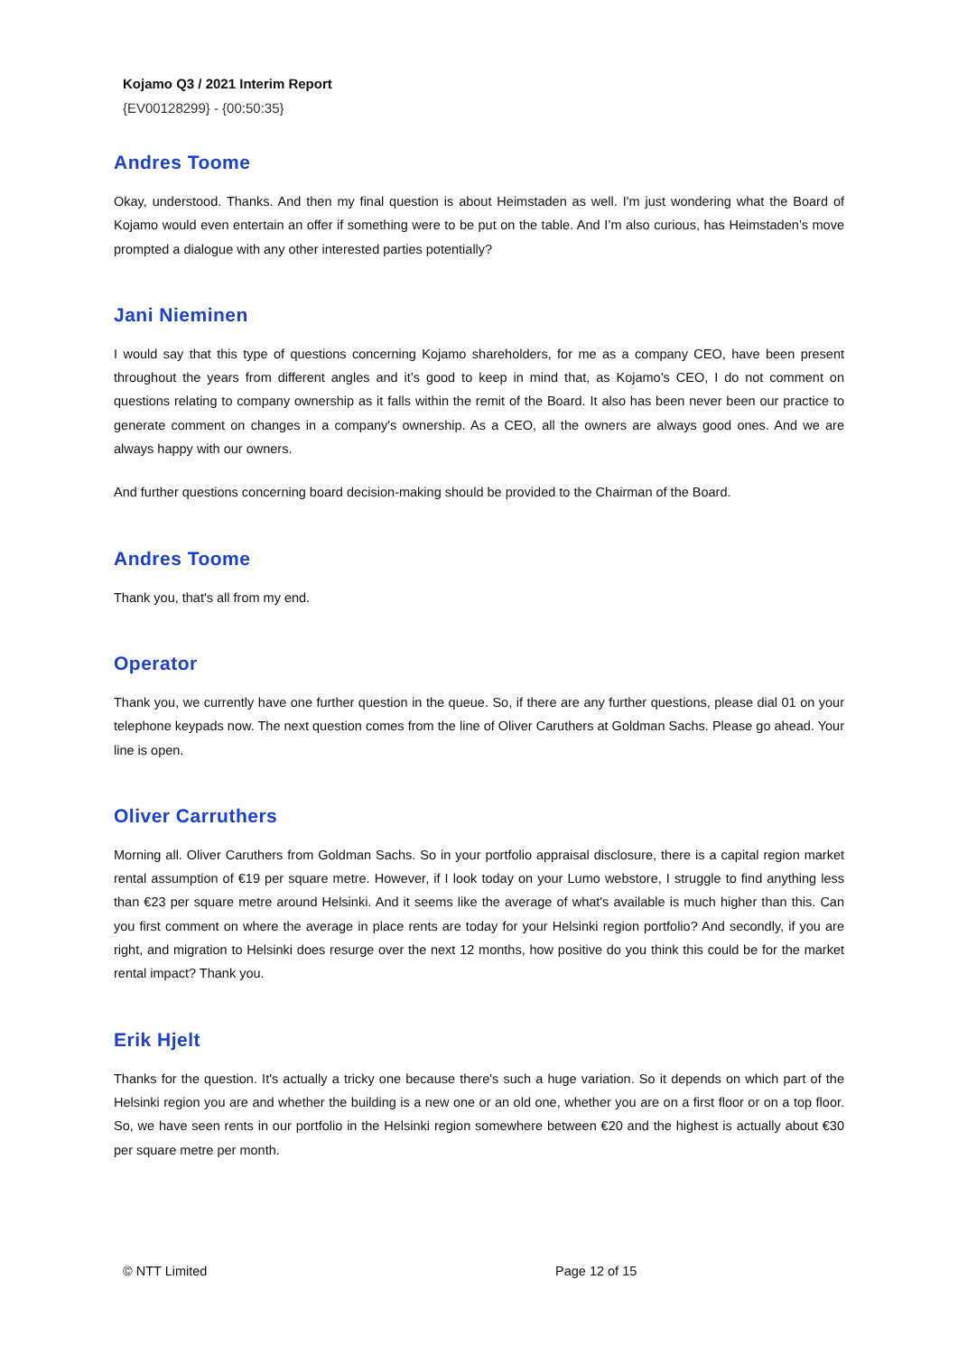Kojamo Q3 / 2021 Interim Report
{EV00128299} - {00:50:35}
Andres Toome
Okay, understood. Thanks. And then my final question is about Heimstaden as well. I'm just wondering what the Board of Kojamo would even entertain an offer if something were to be put on the table. And I’m also curious, has Heimstaden’s move prompted a dialogue with any other interested parties potentially?
Jani Nieminen
I would say that this type of questions concerning Kojamo shareholders, for me as a company CEO, have been present throughout the years from different angles and it’s good to keep in mind that, as Kojamo’s CEO, I do not comment on questions relating to company ownership as it falls within the remit of the Board. It also has been never been our practice to generate comment on changes in a company's ownership. As a CEO, all the owners are always good ones. And we are always happy with our owners.
And further questions concerning board decision-making should be provided to the Chairman of the Board.
Andres Toome
Thank you, that's all from my end.
Operator
Thank you, we currently have one further question in the queue. So, if there are any further questions, please dial 01 on your telephone keypads now. The next question comes from the line of Oliver Caruthers at Goldman Sachs. Please go ahead. Your line is open.
Oliver Carruthers
Morning all. Oliver Caruthers from Goldman Sachs. So in your portfolio appraisal disclosure, there is a capital region market rental assumption of €19 per square metre. However, if I look today on your Lumo webstore, I struggle to find anything less than €23 per square metre around Helsinki. And it seems like the average of what's available is much higher than this. Can you first comment on where the average in place rents are today for your Helsinki region portfolio? And secondly, if you are right, and migration to Helsinki does resurge over the next 12 months, how positive do you think this could be for the market rental impact? Thank you.
Erik Hjelt
Thanks for the question. It's actually a tricky one because there's such a huge variation. So it depends on which part of the Helsinki region you are and whether the building is a new one or an old one, whether you are on a first floor or on a top floor. So, we have seen rents in our portfolio in the Helsinki region somewhere between €20 and the highest is actually about €30 per square metre per month.
© NTT Limited Page 12 of 15